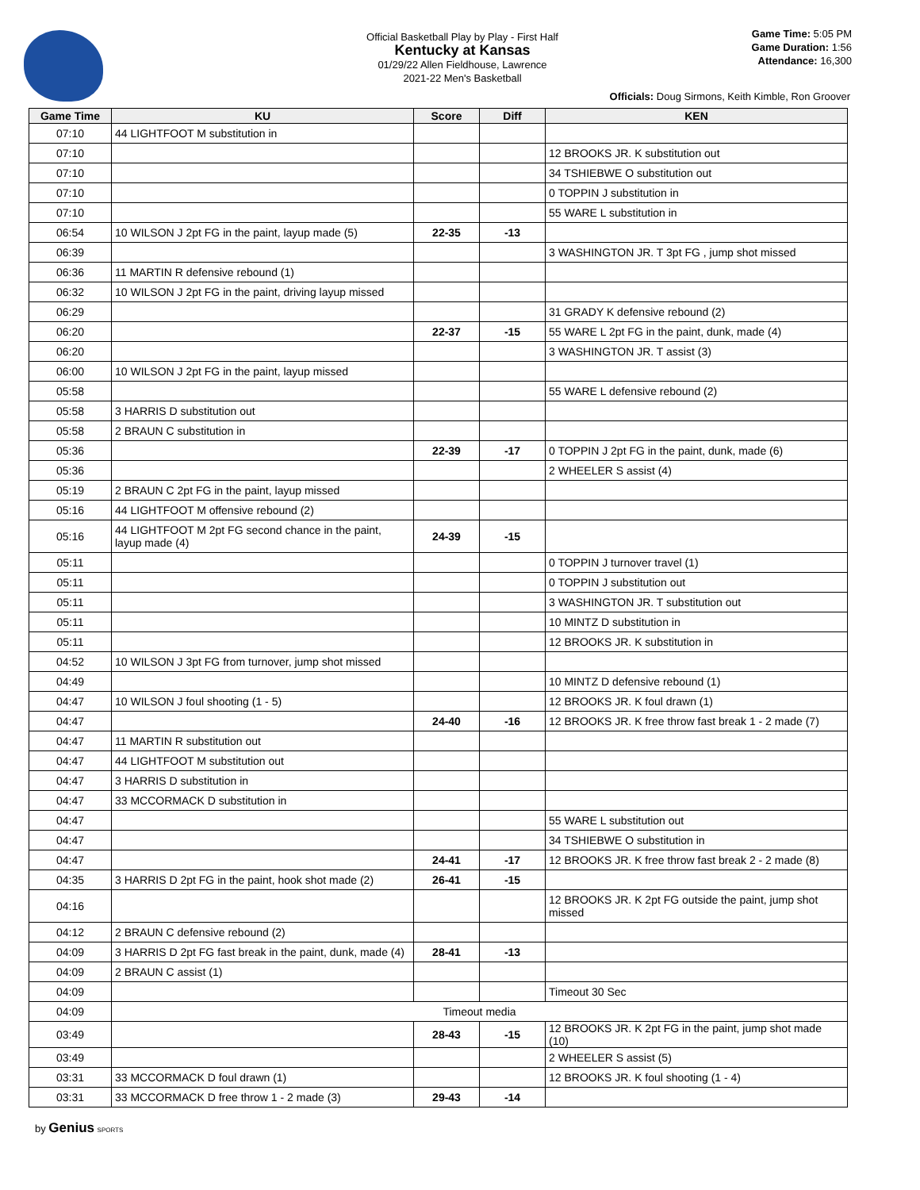Official Basketball Play by Play - First Half
Kentucky at Kansas
01/29/22 Allen Fieldhouse, Lawrence
2021-22 Men's Basketball
Game Time: 5:05 PM
Game Duration: 1:56
Attendance: 16,300
Officials: Doug Sirmons, Keith Kimble, Ron Groover
| Game Time | KU | Score | Diff | KEN |
| --- | --- | --- | --- | --- |
| 07:10 | 44 LIGHTFOOT M substitution in | | | |
| 07:10 | | | | 12 BROOKS JR. K substitution out |
| 07:10 | | | | 34 TSHIEBWE O substitution out |
| 07:10 | | | | 0 TOPPIN J substitution in |
| 07:10 | | | | 55 WARE L substitution in |
| 06:54 | 10 WILSON J 2pt FG in the paint, layup made (5) | 22-35 | -13 | |
| 06:39 | | | | 3 WASHINGTON JR. T 3pt FG , jump shot missed |
| 06:36 | 11 MARTIN R defensive rebound (1) | | | |
| 06:32 | 10 WILSON J 2pt FG in the paint, driving layup missed | | | |
| 06:29 | | | | 31 GRADY K defensive rebound (2) |
| 06:20 | | 22-37 | -15 | 55 WARE L 2pt FG in the paint, dunk, made (4) |
| 06:20 | | | | 3 WASHINGTON JR. T assist (3) |
| 06:00 | 10 WILSON J 2pt FG in the paint, layup missed | | | |
| 05:58 | | | | 55 WARE L defensive rebound (2) |
| 05:58 | 3 HARRIS D substitution out | | | |
| 05:58 | 2 BRAUN C substitution in | | | |
| 05:36 | | 22-39 | -17 | 0 TOPPIN J 2pt FG in the paint, dunk, made (6) |
| 05:36 | | | | 2 WHEELER S assist (4) |
| 05:19 | 2 BRAUN C 2pt FG in the paint, layup missed | | | |
| 05:16 | 44 LIGHTFOOT M offensive rebound (2) | | | |
| 05:16 | 44 LIGHTFOOT M 2pt FG second chance in the paint, layup made (4) | 24-39 | -15 | |
| 05:11 | | | | 0 TOPPIN J turnover travel (1) |
| 05:11 | | | | 0 TOPPIN J substitution out |
| 05:11 | | | | 3 WASHINGTON JR. T substitution out |
| 05:11 | | | | 10 MINTZ D substitution in |
| 05:11 | | | | 12 BROOKS JR. K substitution in |
| 04:52 | 10 WILSON J 3pt FG from turnover, jump shot missed | | | |
| 04:49 | | | | 10 MINTZ D defensive rebound (1) |
| 04:47 | 10 WILSON J foul shooting (1 - 5) | | | 12 BROOKS JR. K foul drawn (1) |
| 04:47 | | 24-40 | -16 | 12 BROOKS JR. K free throw fast break 1 - 2 made (7) |
| 04:47 | 11 MARTIN R substitution out | | | |
| 04:47 | 44 LIGHTFOOT M substitution out | | | |
| 04:47 | 3 HARRIS D substitution in | | | |
| 04:47 | 33 MCCORMACK D substitution in | | | |
| 04:47 | | | | 55 WARE L substitution out |
| 04:47 | | | | 34 TSHIEBWE O substitution in |
| 04:47 | | 24-41 | -17 | 12 BROOKS JR. K free throw fast break 2 - 2 made (8) |
| 04:35 | 3 HARRIS D 2pt FG in the paint, hook shot made (2) | 26-41 | -15 | |
| 04:16 | | | | 12 BROOKS JR. K 2pt FG outside the paint, jump shot missed |
| 04:12 | 2 BRAUN C defensive rebound (2) | | | |
| 04:09 | 3 HARRIS D 2pt FG fast break in the paint, dunk, made (4) | 28-41 | -13 | |
| 04:09 | 2 BRAUN C assist (1) | | | |
| 04:09 | | | | Timeout 30 Sec |
| 04:09 | Timeout media | | | |
| 03:49 | | 28-43 | -15 | 12 BROOKS JR. K 2pt FG in the paint, jump shot made (10) |
| 03:49 | | | | 2 WHEELER S assist (5) |
| 03:31 | 33 MCCORMACK D foul drawn (1) | | | 12 BROOKS JR. K foul shooting (1 - 4) |
| 03:31 | 33 MCCORMACK D free throw 1 - 2 made (3) | 29-43 | -14 | |
by Genius SPORTS